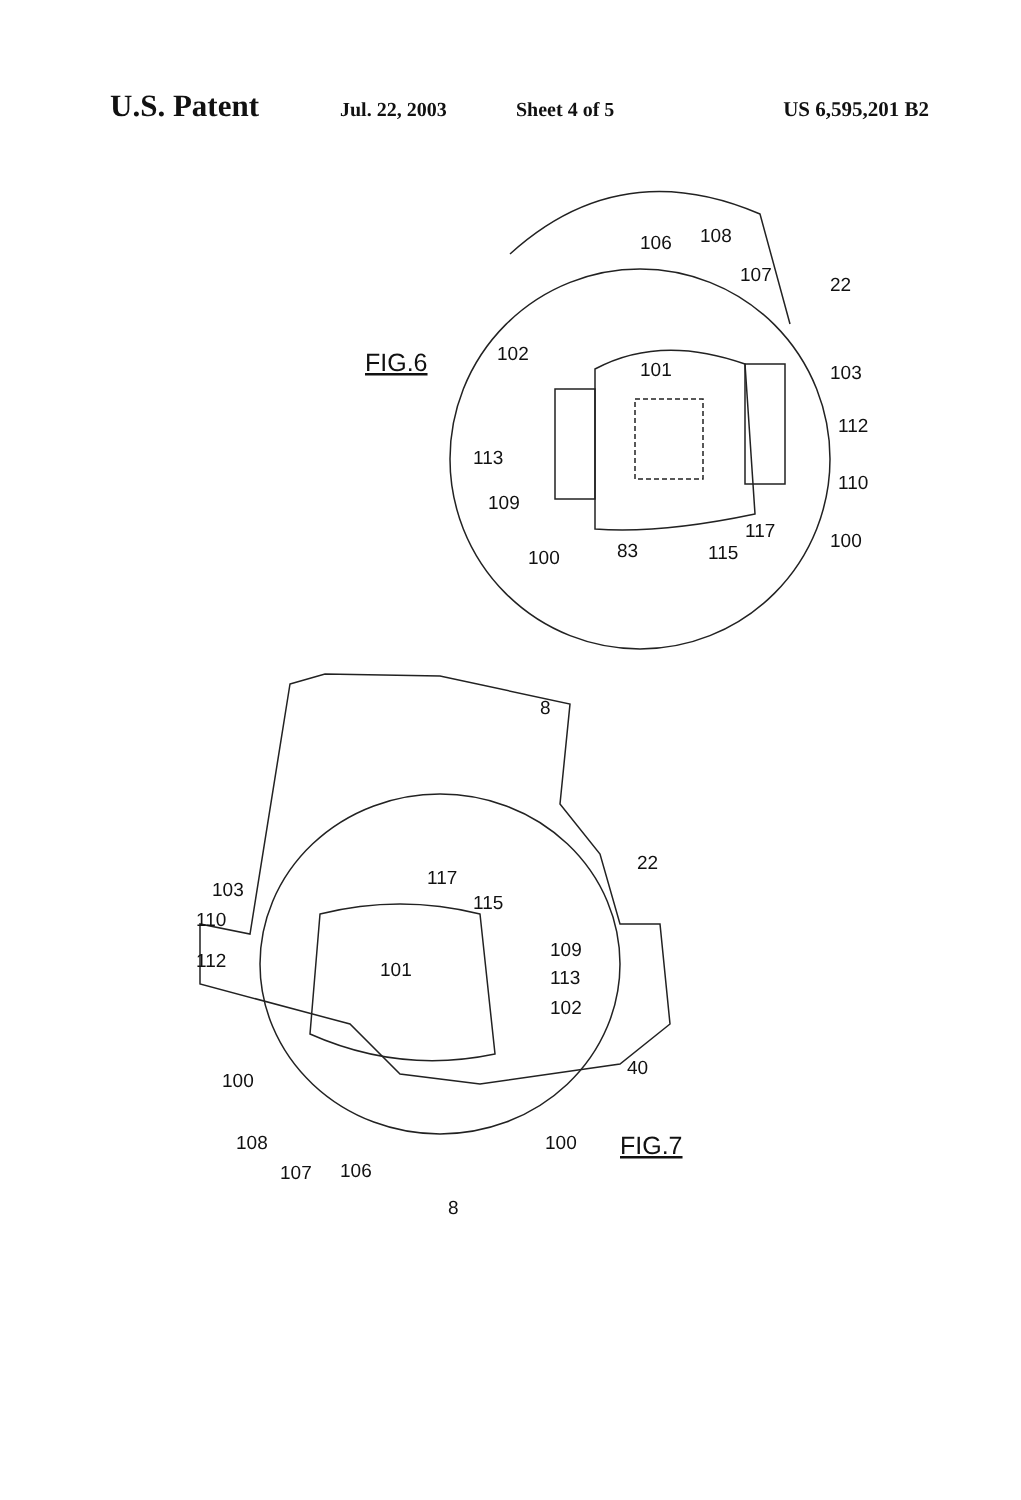U.S. Patent Jul. 22, 2003 Sheet 4 of 5 US 6,595,201 B2
FIG.6
106
108
107
22
102
101
103
112
113
110
109
117
100
100
83
115
8
22
117
115
103
110
112
101
109
113
102
40
100
108
100
FIG.7
107
106
8